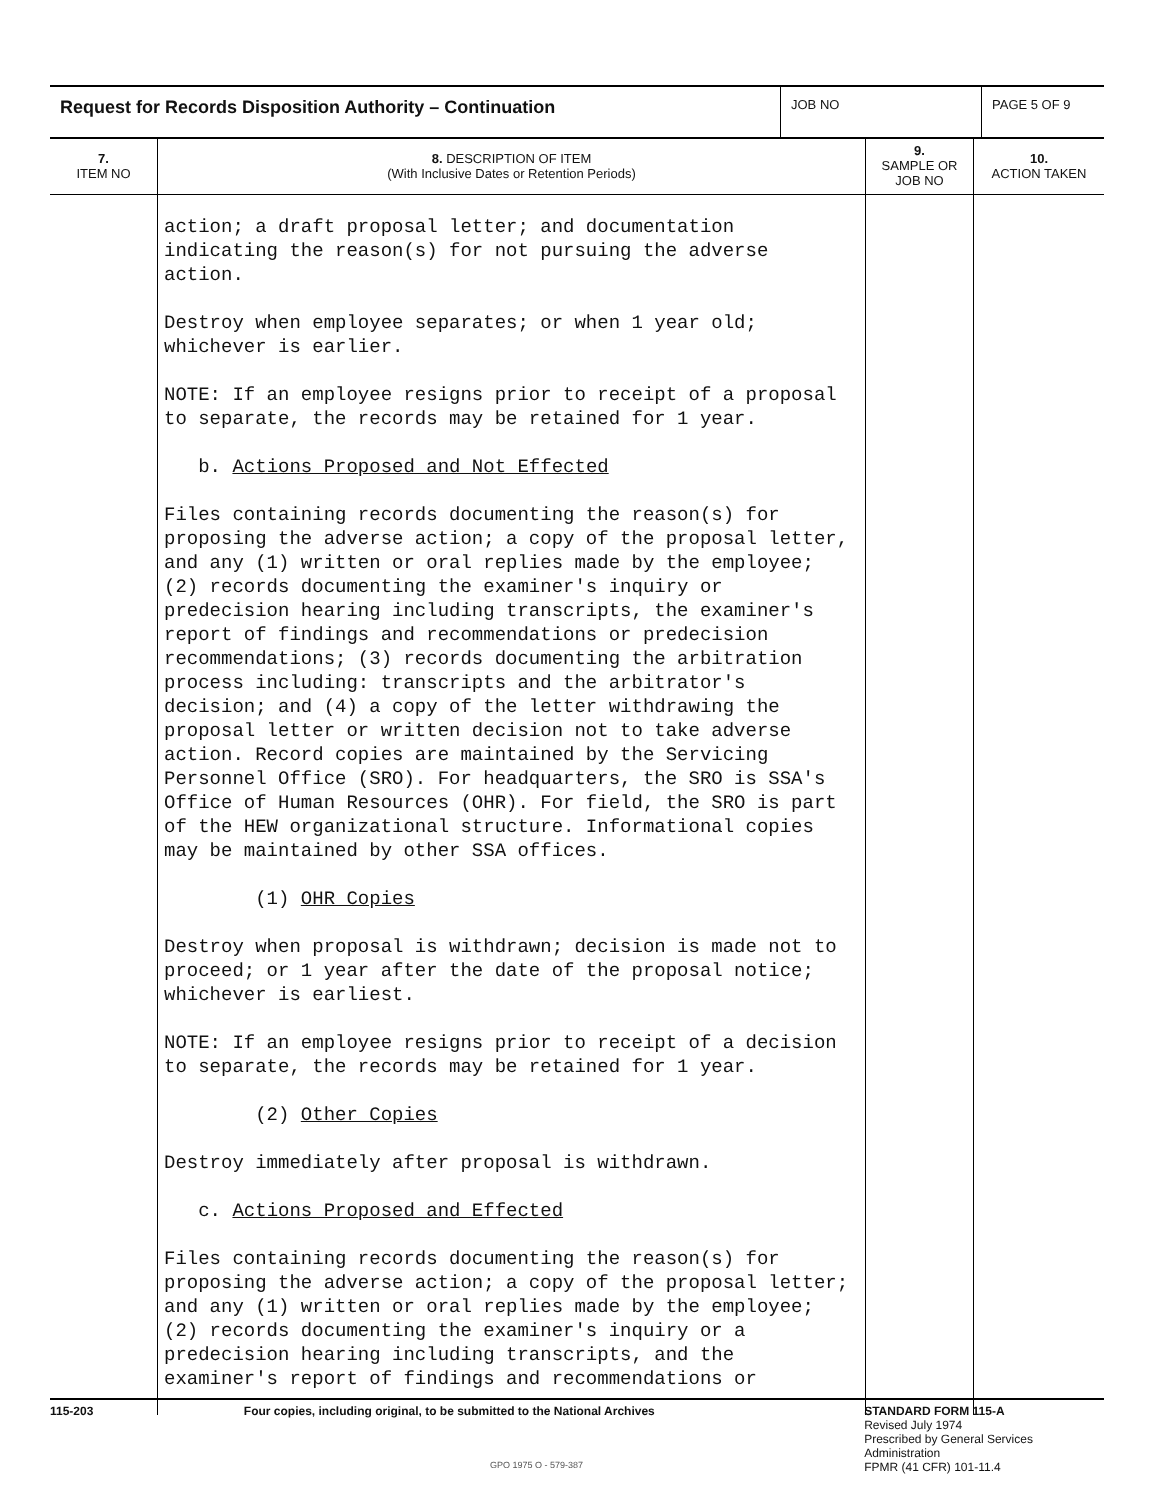Request for Records Disposition Authority – Continuation
JOB NO PAGE 5 OF 9
| 7. ITEM NO | 8. DESCRIPTION OF ITEM (With Inclusive Dates or Retention Periods) | 9. SAMPLE OR JOB NO | 10. ACTION TAKEN |
| --- | --- | --- | --- |
| | action; a draft proposal letter; and documentation indicating the reason(s) for not pursuing the adverse action. Destroy when employee separates; or when 1 year old; whichever is earlier. NOTE: If an employee resigns prior to receipt of a proposal to separate, the records may be retained for 1 year. b. Actions Proposed and Not Effected Files containing records documenting the reason(s) for proposing the adverse action; a copy of the proposal letter, and any (1) written or oral replies made by the employee; (2) records documenting the examiner's inquiry or predecision hearing including transcripts, the examiner's report of findings and recommendations or predecision recommendations; (3) records documenting the arbitration process including: transcripts and the arbitrator's decision; and (4) a copy of the letter withdrawing the proposal letter or written decision not to take adverse action. Record copies are maintained by the Servicing Personnel Office (SRO). For headquarters, the SRO is SSA's Office of Human Resources (OHR). For field, the SRO is part of the HEW organizational structure. Informational copies may be maintained by other SSA offices. (1) OHR Copies Destroy when proposal is withdrawn; decision is made not to proceed; or 1 year after the date of the proposal notice; whichever is earliest. NOTE: If an employee resigns prior to receipt of a decision to separate, the records may be retained for 1 year. (2) Other Copies Destroy immediately after proposal is withdrawn. c. Actions Proposed and Effected Files containing records documenting the reason(s) for proposing the adverse action; a copy of the proposal letter; and any (1) written or oral replies made by the employee; (2) records documenting the examiner's inquiry or a predecision hearing including transcripts, and the examiner's report of findings and recommendations or | | |
115-203 Four copies, including original, to be submitted to the National Archives STANDARD FORM 115-A
Revised July 1974
Prescribed by General Services Administration
FPMR (41 CFR) 101-11.4
GPO 1975 O - 579-387